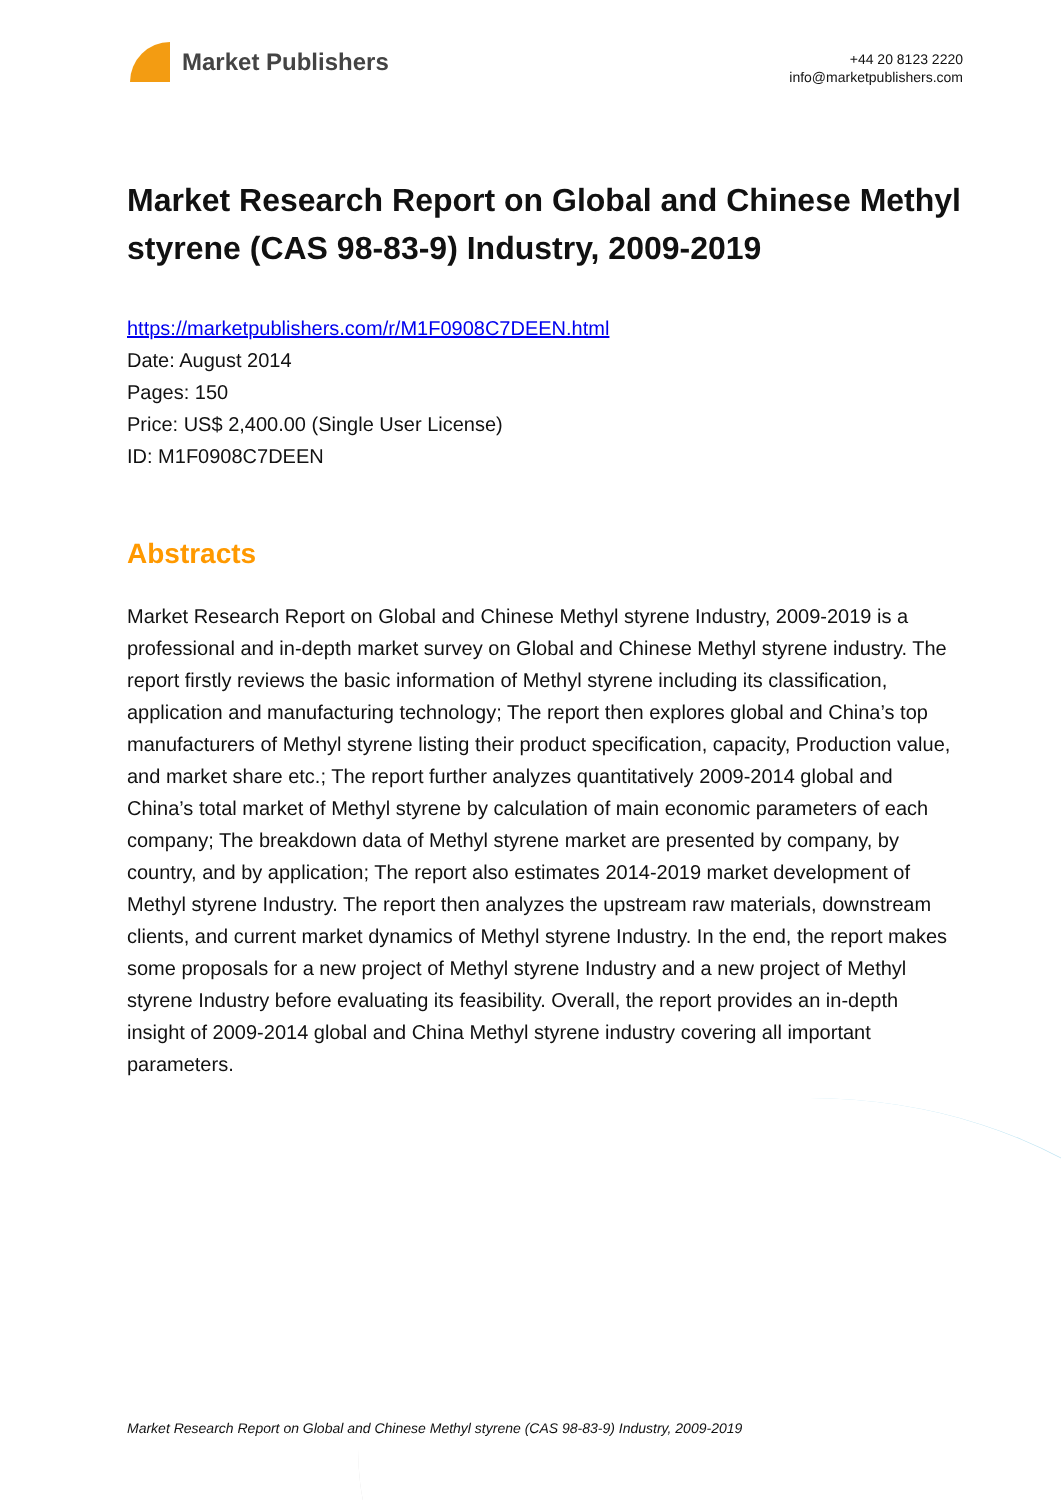Market Publishers
+44 20 8123 2220
info@marketpublishers.com
Market Research Report on Global and Chinese Methyl styrene (CAS 98-83-9) Industry, 2009-2019
https://marketpublishers.com/r/M1F0908C7DEEN.html
Date: August 2014
Pages: 150
Price: US$ 2,400.00 (Single User License)
ID: M1F0908C7DEEN
Abstracts
Market Research Report on Global and Chinese Methyl styrene Industry, 2009-2019 is a professional and in-depth market survey on Global and Chinese Methyl styrene industry. The report firstly reviews the basic information of Methyl styrene including its classification, application and manufacturing technology; The report then explores global and China’s top manufacturers of Methyl styrene listing their product specification, capacity, Production value, and market share etc.; The report further analyzes quantitatively 2009-2014 global and China’s total market of Methyl styrene by calculation of main economic parameters of each company; The breakdown data of Methyl styrene market are presented by company, by country, and by application; The report also estimates 2014-2019 market development of Methyl styrene Industry. The report then analyzes the upstream raw materials, downstream clients, and current market dynamics of Methyl styrene Industry. In the end, the report makes some proposals for a new project of Methyl styrene Industry and a new project of Methyl styrene Industry before evaluating its feasibility. Overall, the report provides an in-depth insight of 2009-2014 global and China Methyl styrene industry covering all important parameters.
Market Research Report on Global and Chinese Methyl styrene (CAS 98-83-9) Industry, 2009-2019